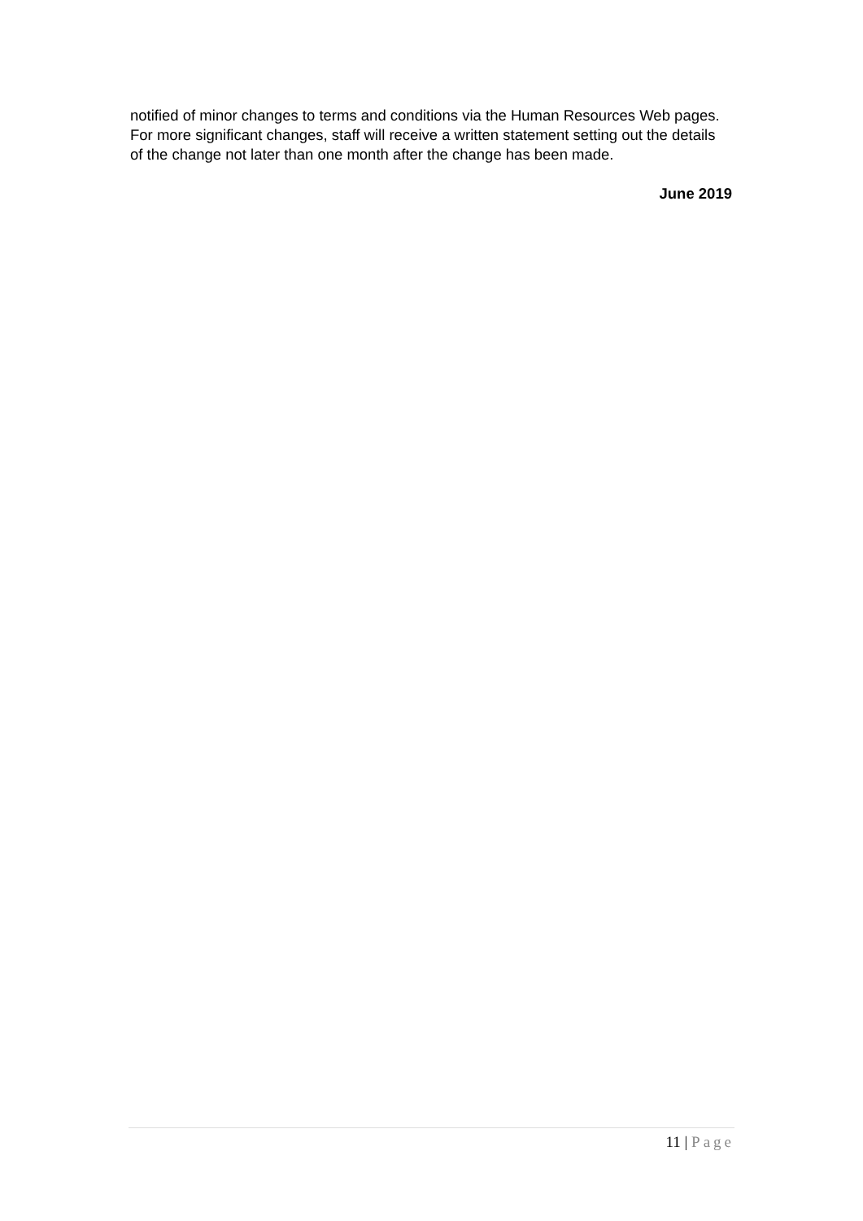notified of minor changes to terms and conditions via the Human Resources Web pages. For more significant changes, staff will receive a written statement setting out the details of the change not later than one month after the change has been made.
June 2019
11 | Page